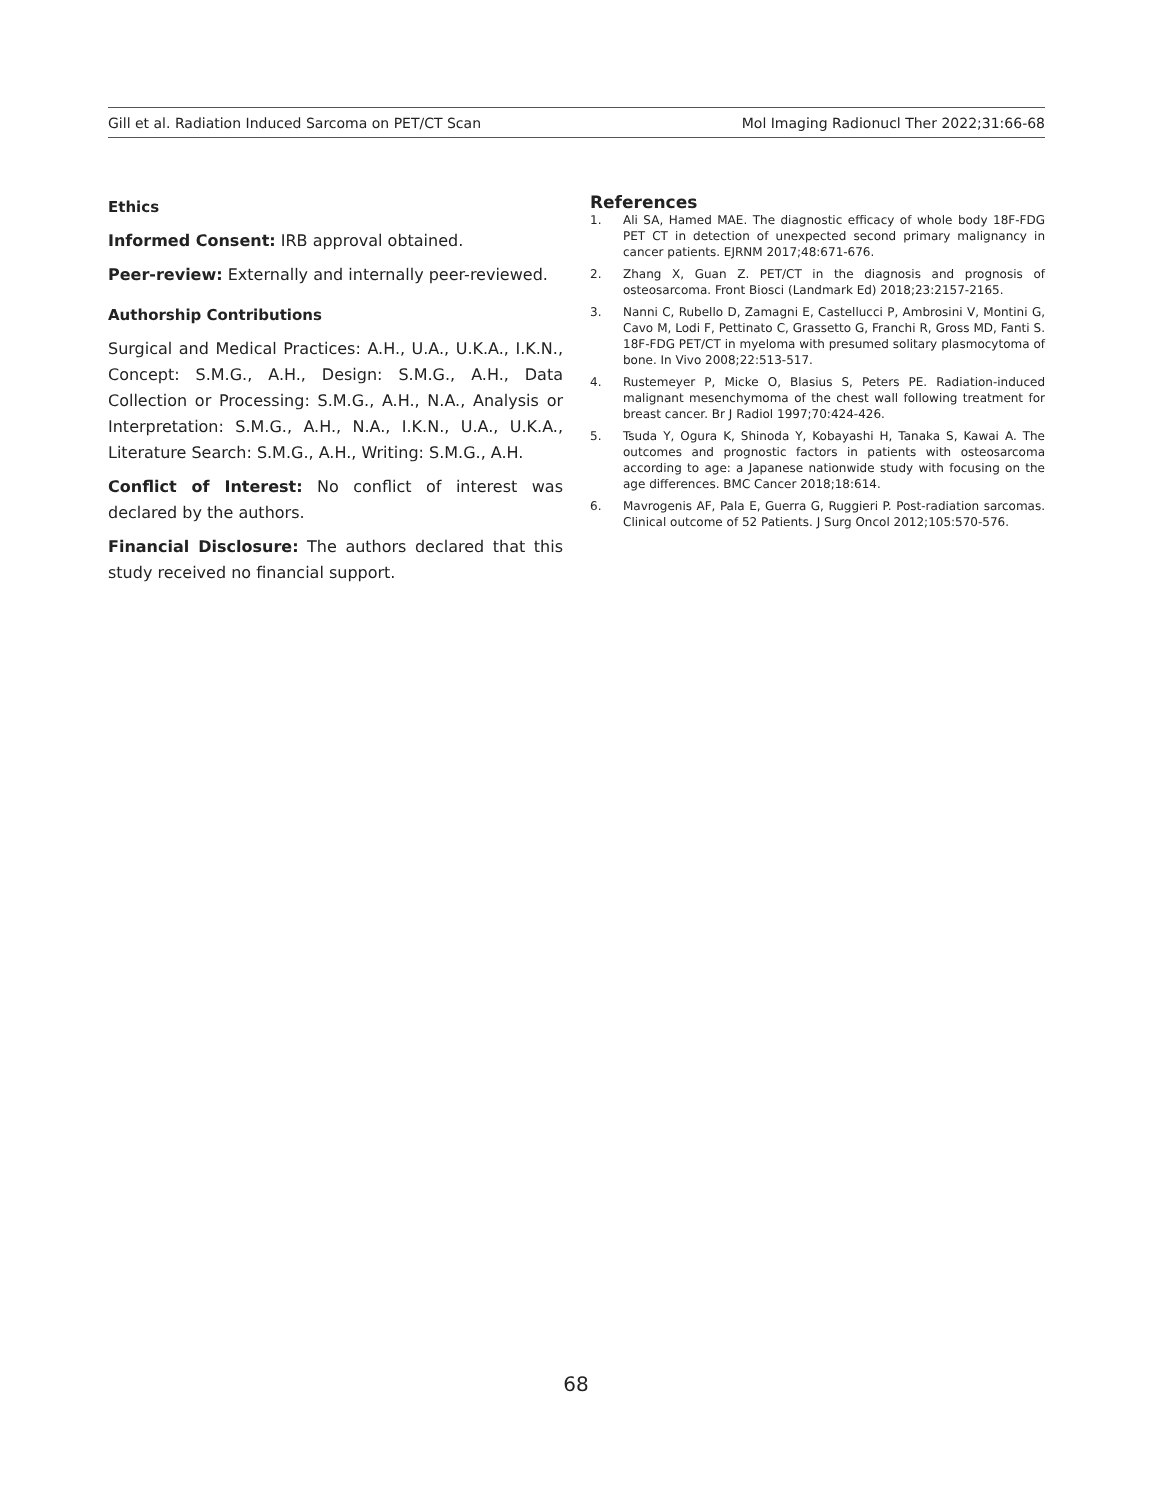Gill et al. Radiation Induced Sarcoma on PET/CT Scan Mol Imaging Radionucl Ther 2022;31:66-68
Ethics
Informed Consent: IRB approval obtained.
Peer-review: Externally and internally peer-reviewed.
Authorship Contributions
Surgical and Medical Practices: A.H., U.A., U.K.A., I.K.N., Concept: S.M.G., A.H., Design: S.M.G., A.H., Data Collection or Processing: S.M.G., A.H., N.A., Analysis or Interpretation: S.M.G., A.H., N.A., I.K.N., U.A., U.K.A., Literature Search: S.M.G., A.H., Writing: S.M.G., A.H.
Conflict of Interest: No conflict of interest was declared by the authors.
Financial Disclosure: The authors declared that this study received no financial support.
References
1. Ali SA, Hamed MAE. The diagnostic efficacy of whole body 18F-FDG PET CT in detection of unexpected second primary malignancy in cancer patients. EJRNM 2017;48:671-676.
2. Zhang X, Guan Z. PET/CT in the diagnosis and prognosis of osteosarcoma. Front Biosci (Landmark Ed) 2018;23:2157-2165.
3. Nanni C, Rubello D, Zamagni E, Castellucci P, Ambrosini V, Montini G, Cavo M, Lodi F, Pettinato C, Grassetto G, Franchi R, Gross MD, Fanti S. 18F-FDG PET/CT in myeloma with presumed solitary plasmocytoma of bone. In Vivo 2008;22:513-517.
4. Rustemeyer P, Micke O, Blasius S, Peters PE. Radiation-induced malignant mesenchymoma of the chest wall following treatment for breast cancer. Br J Radiol 1997;70:424-426.
5. Tsuda Y, Ogura K, Shinoda Y, Kobayashi H, Tanaka S, Kawai A. The outcomes and prognostic factors in patients with osteosarcoma according to age: a Japanese nationwide study with focusing on the age differences. BMC Cancer 2018;18:614.
6. Mavrogenis AF, Pala E, Guerra G, Ruggieri P. Post-radiation sarcomas. Clinical outcome of 52 Patients. J Surg Oncol 2012;105:570-576.
68